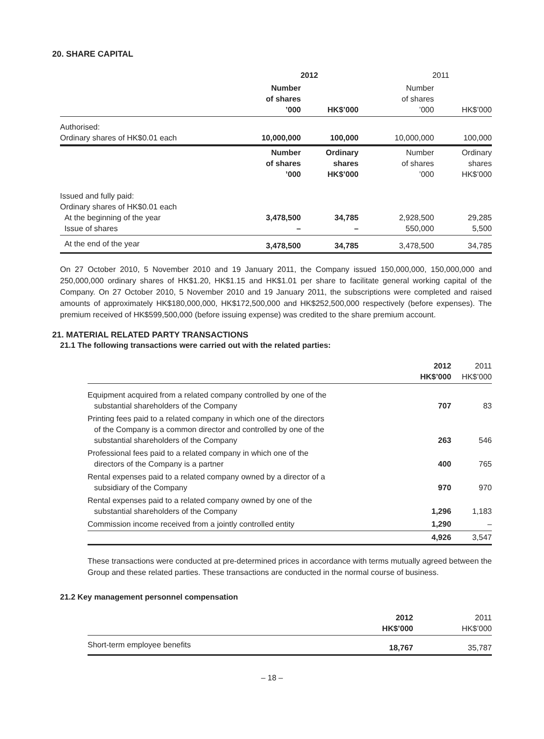20. SHARE CAPITAL
| | 2012 | | 2011 | |
| --- | --- | --- | --- | --- |
| | Number of shares ’000 | HK$’000 | Number of shares ’000 | HK$’000 |
| Authorised: Ordinary shares of HK$0.01 each | 10,000,000 | 100,000 | 10,000,000 | 100,000 |
| | Number of shares ’000 | Ordinary shares HK$’000 | Number of shares ’000 | Ordinary shares HK$’000 |
| Issued and fully paid: Ordinary shares of HK$0.01 each At the beginning of the year Issue of shares | 3,478,500 – | 34,785 – | 2,928,500 550,000 | 29,285 5,500 |
| At the end of the year | 3,478,500 | 34,785 | 3,478,500 | 34,785 |
On 27 October 2010, 5 November 2010 and 19 January 2011, the Company issued 150,000,000, 150,000,000 and 250,000,000 ordinary shares of HK$1.20, HK$1.15 and HK$1.01 per share to facilitate general working capital of the Company. On 27 October 2010, 5 November 2010 and 19 January 2011, the subscriptions were completed and raised amounts of approximately HK$180,000,000, HK$172,500,000 and HK$252,500,000 respectively (before expenses). The premium received of HK$599,500,000 (before issuing expense) was credited to the share premium account.
21. MATERIAL RELATED PARTY TRANSACTIONS
21.1 The following transactions were carried out with the related parties:
| | 2012 HK$’000 | 2011 HK$’000 |
| --- | --- | --- |
| Equipment acquired from a related company controlled by one of the substantial shareholders of the Company | 707 | 83 |
| Printing fees paid to a related company in which one of the directors of the Company is a common director and controlled by one of the substantial shareholders of the Company | 263 | 546 |
| Professional fees paid to a related company in which one of the directors of the Company is a partner | 400 | 765 |
| Rental expenses paid to a related company owned by a director of a subsidiary of the Company | 970 | 970 |
| Rental expenses paid to a related company owned by one of the substantial shareholders of the Company | 1,296 | 1,183 |
| Commission income received from a jointly controlled entity | 1,290 | – |
| | 4,926 | 3,547 |
These transactions were conducted at pre-determined prices in accordance with terms mutually agreed between the Group and these related parties. These transactions are conducted in the normal course of business.
21.2 Key management personnel compensation
| | 2012 HK$’000 | 2011 HK$’000 |
| --- | --- | --- |
| Short-term employee benefits | 18,767 | 35,787 |
– 18 –